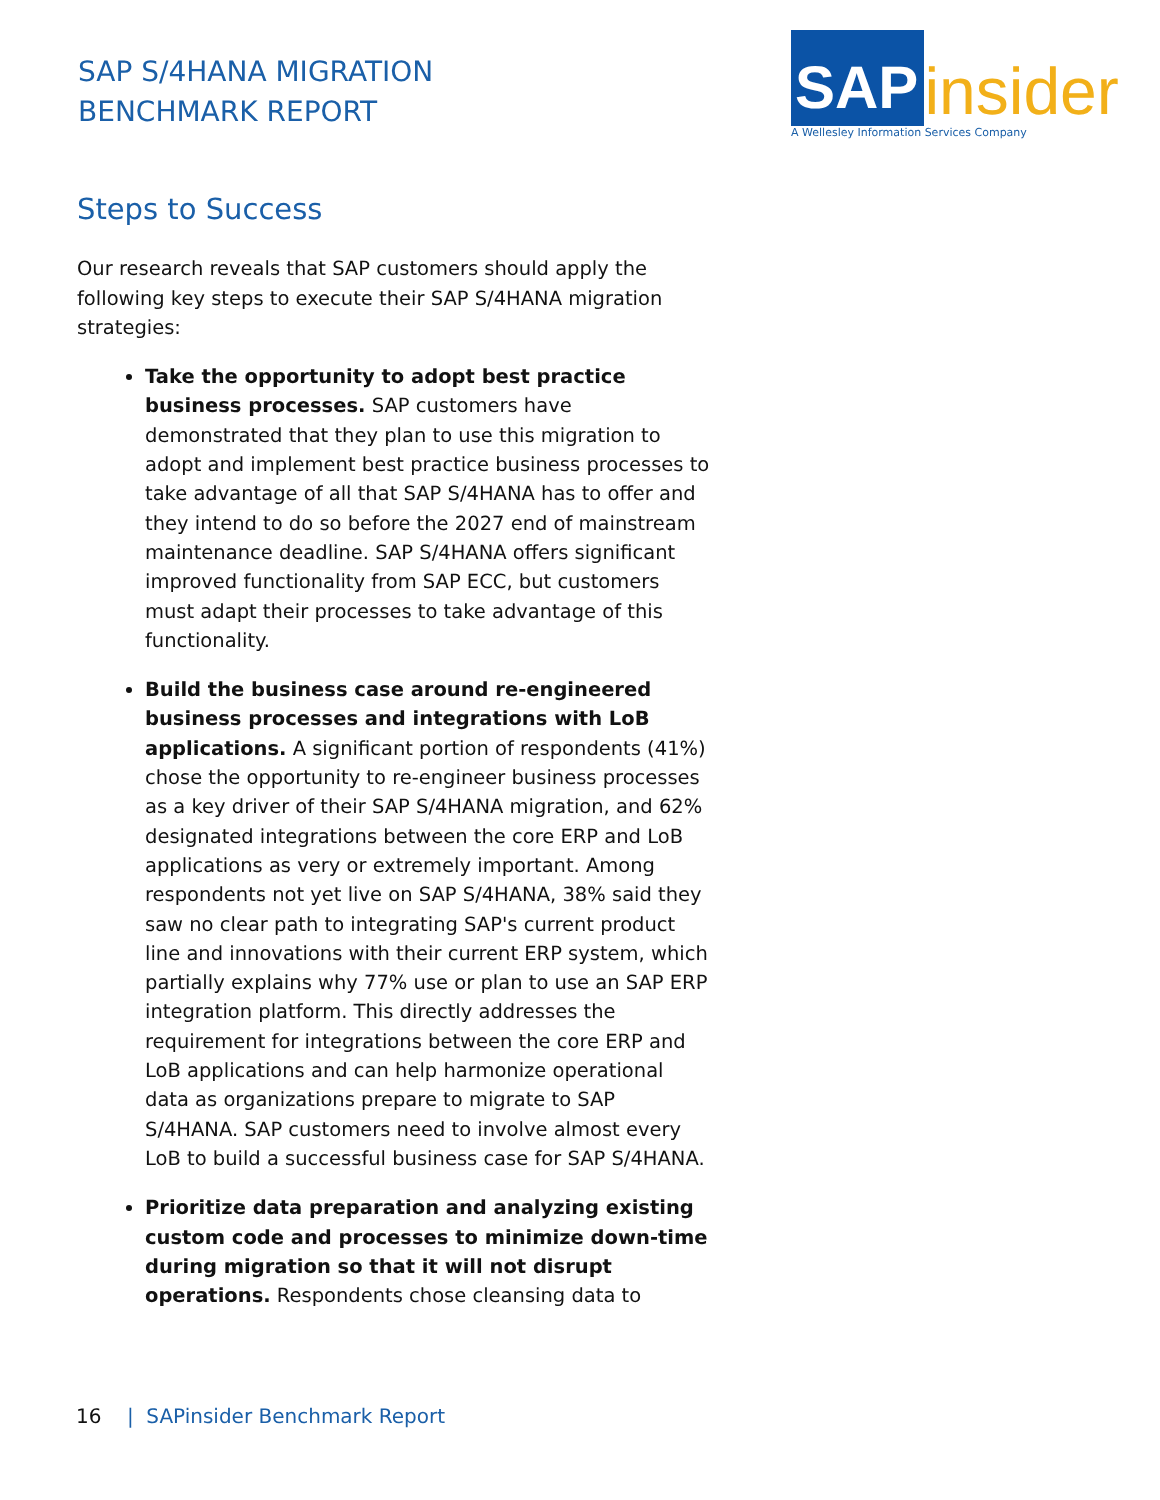SAP S/4HANA MIGRATION
BENCHMARK REPORT
SAP
insider
A Wellesley Information Services Company
Steps to Success
Our research reveals that SAP customers should apply the following key steps to execute their SAP S/4HANA migration strategies:
Take the opportunity to adopt best practice business processes. SAP customers have demonstrated that they plan to use this migration to adopt and implement best practice business processes to take advantage of all that SAP S/4HANA has to offer and they intend to do so before the 2027 end of mainstream maintenance deadline. SAP S/4HANA offers significant improved functionality from SAP ECC, but customers must adapt their processes to take advantage of this functionality.
Build the business case around re-engineered business processes and integrations with LoB applications. A significant portion of respondents (41%) chose the opportunity to re-engineer business processes as a key driver of their SAP S/4HANA migration, and 62% designated integrations between the core ERP and LoB applications as very or extremely important. Among respondents not yet live on SAP S/4HANA, 38% said they saw no clear path to integrating SAP's current product line and innovations with their current ERP system, which partially explains why 77% use or plan to use an SAP ERP integration platform. This directly addresses the requirement for integrations between the core ERP and LoB applications and can help harmonize operational data as organizations prepare to migrate to SAP S/4HANA. SAP customers need to involve almost every LoB to build a successful business case for SAP S/4HANA.
Prioritize data preparation and analyzing existing custom code and processes to minimize down-time during migration so that it will not disrupt operations. Respondents chose cleansing data to
16 | SAPinsider Benchmark Report